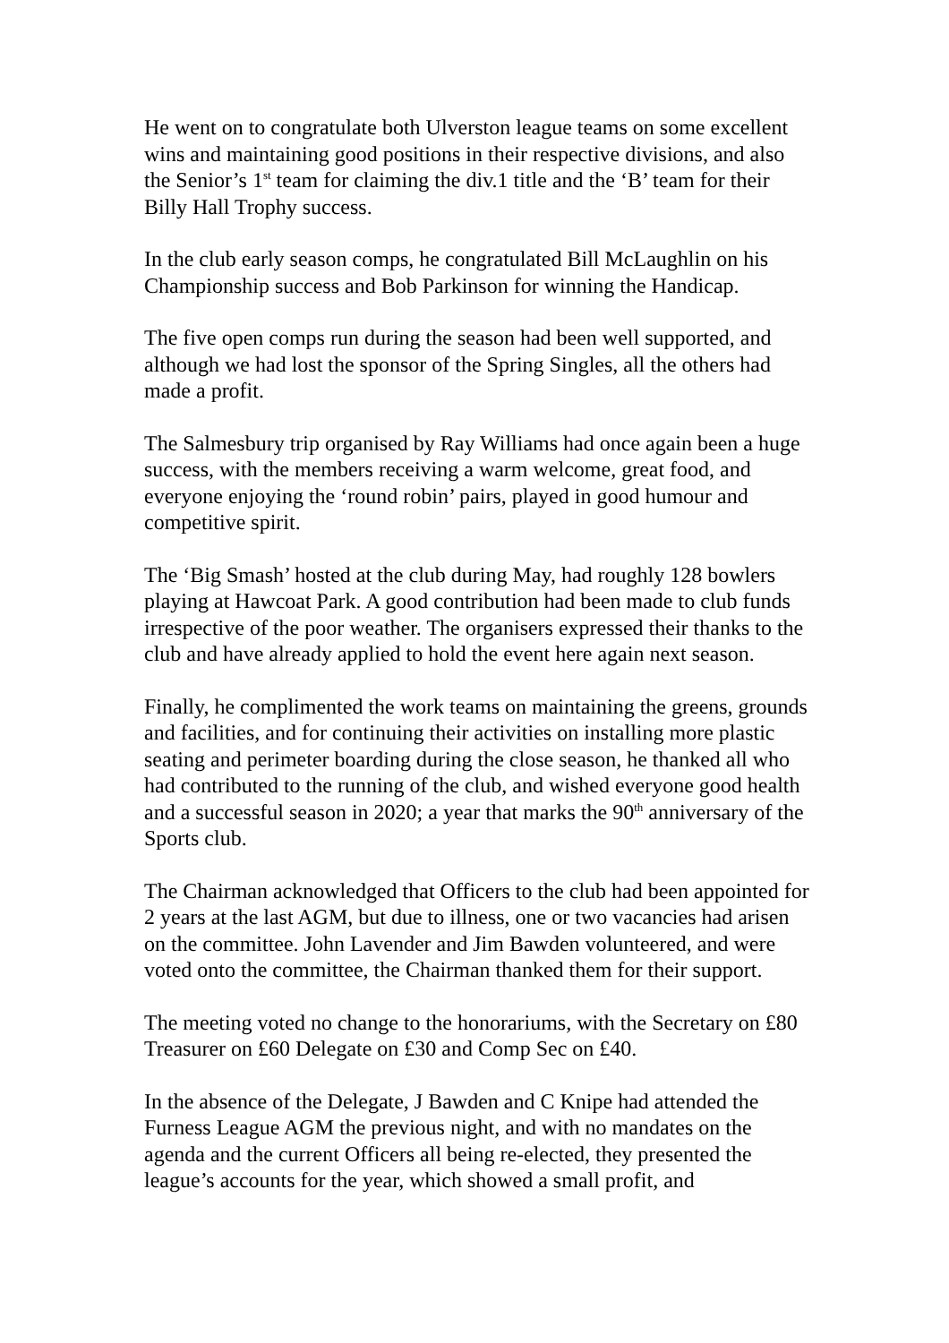He went on to congratulate both Ulverston league teams on some excellent wins and maintaining good positions in their respective divisions, and also the Senior’s 1<sup>st</sup> team for claiming the div.1 title and the ‘B’ team for their Billy Hall Trophy success.
In the club early season comps, he congratulated Bill McLaughlin on his Championship success and Bob Parkinson for winning the Handicap.
The five open comps run during the season had been well supported, and although we had lost the sponsor of the Spring Singles, all the others had made a profit.
The Salmesbury trip organised by Ray Williams had once again been a huge success, with the members receiving a warm welcome, great food, and everyone enjoying the ‘round robin’ pairs, played in good humour and competitive spirit.
The ‘Big Smash’ hosted at the club during May, had roughly 128 bowlers playing at Hawcoat Park. A good contribution had been made to club funds irrespective of the poor weather. The organisers expressed their thanks to the club and have already applied to hold the event here again next season.
Finally, he complimented the work teams on maintaining the greens, grounds and facilities, and for continuing their activities on installing more plastic seating and perimeter boarding during the close season, he thanked all who had contributed to the running of the club, and wished everyone good health and a successful season in 2020; a year that marks the 90<sup>th</sup> anniversary of the Sports club.
The Chairman acknowledged that Officers to the club had been appointed for 2 years at the last AGM, but due to illness, one or two vacancies had arisen on the committee. John Lavender and Jim Bawden volunteered, and were voted onto the committee, the Chairman thanked them for their support.
The meeting voted no change to the honorariums, with the Secretary on £80 Treasurer on £60 Delegate on £30 and Comp Sec on £40.
In the absence of the Delegate, J Bawden and C Knipe had attended the Furness League AGM the previous night, and with no mandates on the agenda and the current Officers all being re-elected, they presented the league’s accounts for the year, which showed a small profit, and